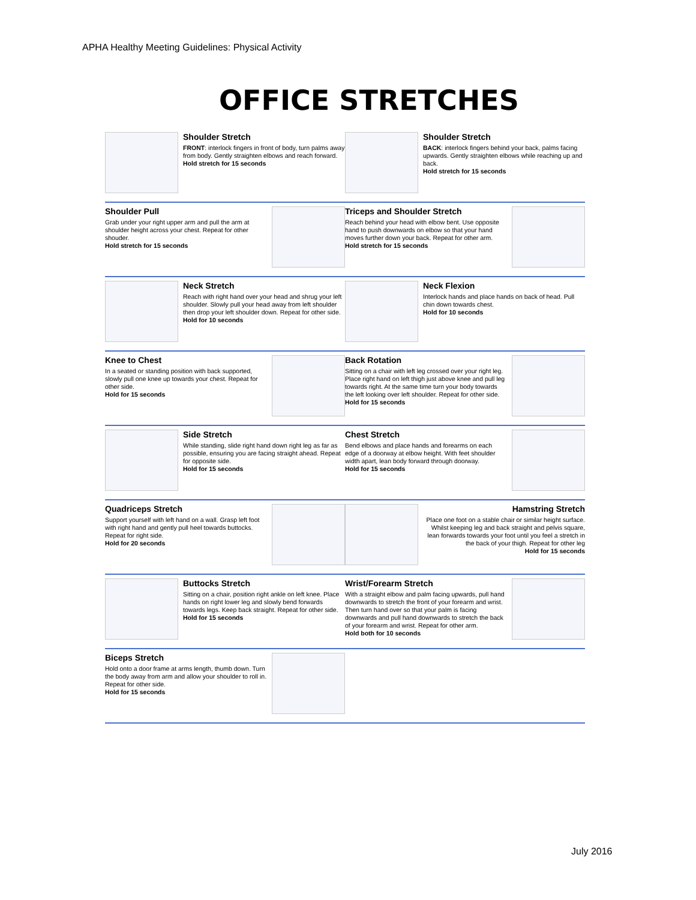APHA Healthy Meeting Guidelines: Physical Activity
OFFICE STRETCHES
Shoulder Stretch
FRONT: interlock fingers in front of body, turn palms away from body. Gently straighten elbows and reach forward.
Hold stretch for 15 seconds
Shoulder Stretch
BACK: interlock fingers behind your back, palms facing upwards. Gently straighten elbows while reaching up and back.
Hold stretch for 15 seconds
Shoulder Pull
Grab under your right upper arm and pull the arm at shoulder height across your chest. Repeat for other shouder.
Hold stretch for 15 seconds
Triceps and Shoulder Stretch
Reach behind your head with elbow bent. Use opposite hand to push downwards on elbow so that your hand moves further down your back. Repeat for other arm.
Hold stretch for 15 seconds
Neck Stretch
Reach with right hand over your head and shrug your left shoulder. Slowly pull your head away from left shoulder then drop your left shoulder down. Repeat for other side.
Hold for 10 seconds
Neck Flexion
Interlock hands and place hands on back of head. Pull chin down towards chest.
Hold for 10 seconds
Knee to Chest
In a seated or standing position with back supported, slowly pull one knee up towards your chest. Repeat for other side.
Hold for 15 seconds
Back Rotation
Sitting on a chair with left leg crossed over your right leg. Place right hand on left thigh just above knee and pull leg towards right. At the same time turn your body towards the left looking over left shoulder. Repeat for other side.
Hold for 15 seconds
Side Stretch
While standing, slide right hand down right leg as far as possible, ensuring you are facing straight ahead. Repeat for opposite side.
Hold for 15 seconds
Chest Stretch
Bend elbows and place hands and forearms on each edge of a doorway at elbow height. With feet shoulder width apart, lean body forward through doorway.
Hold for 15 seconds
Quadriceps Stretch
Support yourself with left hand on a wall. Grasp left foot with right hand and gently pull heel towards buttocks. Repeat for right side.
Hold for 20 seconds
Hamstring Stretch
Place one foot on a stable chair or similar height surface. Whilst keeping leg and back straight and pelvis square, lean forwards towards your foot until you feel a stretch in the back of your thigh. Repeat for other leg
Hold for 15 seconds
Buttocks Stretch
Sitting on a chair, position right ankle on left knee. Place hands on right lower leg and slowly bend forwards towards legs. Keep back straight. Repeat for other side.
Hold for 15 seconds
Wrist/Forearm Stretch
With a straight elbow and palm facing upwards, pull hand downwards to stretch the front of your forearm and wrist. Then turn hand over so that your palm is facing downwards and pull hand downwards to stretch the back of your forearm and wrist. Repeat for other arm.
Hold both for 10 seconds
Biceps Stretch
Hold onto a door frame at arms length, thumb down. Turn the body away from arm and allow your shoulder to roll in. Repeat for other side.
Hold for 15 seconds
July 2016